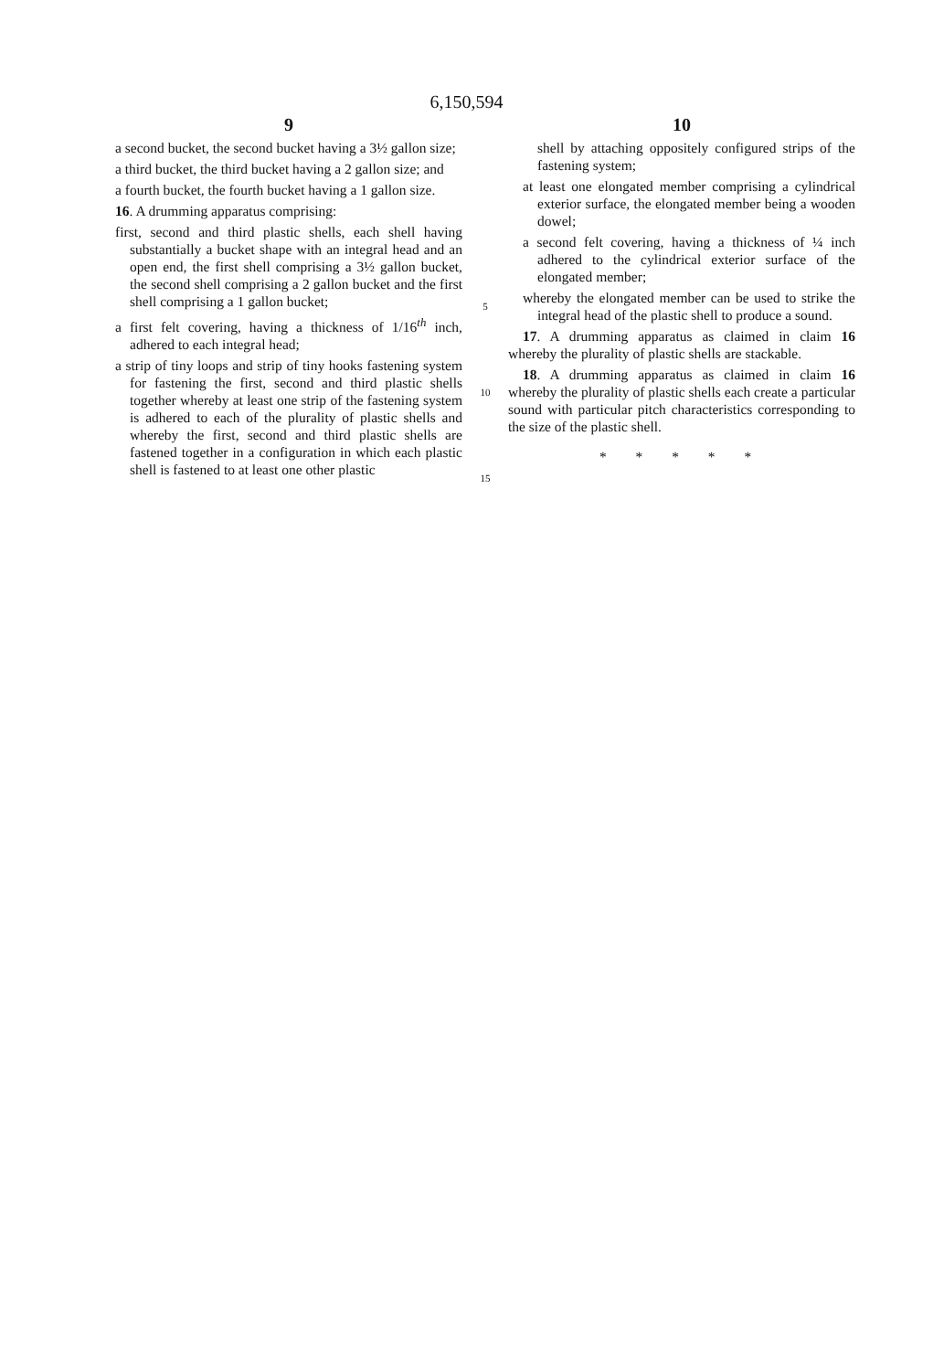6,150,594
9
a second bucket, the second bucket having a 3½ gallon size;
a third bucket, the third bucket having a 2 gallon size; and
a fourth bucket, the fourth bucket having a 1 gallon size.
16. A drumming apparatus comprising:
first, second and third plastic shells, each shell having substantially a bucket shape with an integral head and an open end, the first shell comprising a 3½ gallon bucket, the second shell comprising a 2 gallon bucket and the first shell comprising a 1 gallon bucket;
a first felt covering, having a thickness of 1/16<sup>th</sup> inch, adhered to each integral head;
a strip of tiny loops and strip of tiny hooks fastening system for fastening the first, second and third plastic shells together whereby at least one strip of the fastening system is adhered to each of the plurality of plastic shells and whereby the first, second and third plastic shells are fastened together in a configuration in which each plastic shell is fastened to at least one other plastic
5
10
15
10
shell by attaching oppositely configured strips of the fastening system;
at least one elongated member comprising a cylindrical exterior surface, the elongated member being a wooden dowel;
a second felt covering, having a thickness of ¼ inch adhered to the cylindrical exterior surface of the elongated member;
whereby the elongated member can be used to strike the integral head of the plastic shell to produce a sound.
17. A drumming apparatus as claimed in claim 16 whereby the plurality of plastic shells are stackable.
18. A drumming apparatus as claimed in claim 16 whereby the plurality of plastic shells each create a particular sound with particular pitch characteristics corresponding to the size of the plastic shell.
* * * * *